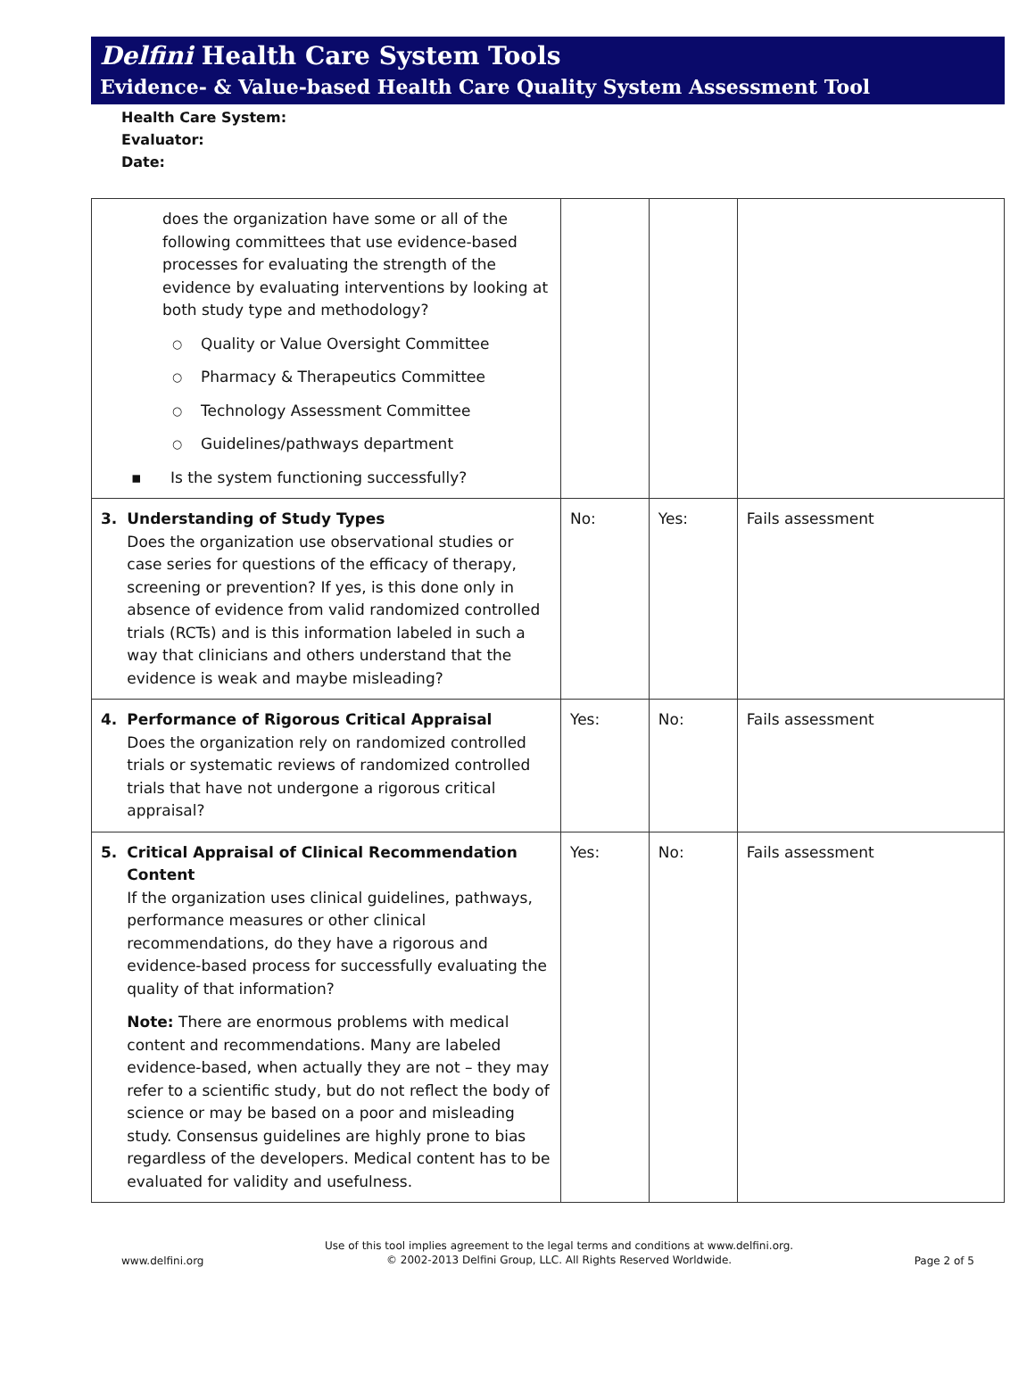Delfini Health Care System Tools
Evidence- & Value-based Health Care Quality System Assessment Tool
Health Care System:
Evaluator:
Date:
| does the organization have some or all of the following committees that use evidence-based processes for evaluating the strength of the evidence by evaluating interventions by looking at both study type and methodology? ○ Quality or Value Oversight Committee ○ Pharmacy & Therapeutics Committee ○ Technology Assessment Committee ○ Guidelines/pathways department ▪ Is the system functioning successfully? | | | |
| 3. Understanding of Study Types Does the organization use observational studies or case series for questions of the efficacy of therapy, screening or prevention? If yes, is this done only in absence of evidence from valid randomized controlled trials (RCTs) and is this information labeled in such a way that clinicians and others understand that the evidence is weak and maybe misleading? | No: | Yes: | Fails assessment |
| 4. Performance of Rigorous Critical Appraisal Does the organization rely on randomized controlled trials or systematic reviews of randomized controlled trials that have not undergone a rigorous critical appraisal? | Yes: | No: | Fails assessment |
| 5. Critical Appraisal of Clinical Recommendation Content If the organization uses clinical guidelines, pathways, performance measures or other clinical recommendations, do they have a rigorous and evidence-based process for successfully evaluating the quality of that information? Note: There are enormous problems with medical content and recommendations. Many are labeled evidence-based, when actually they are not – they may refer to a scientific study, but do not reflect the body of science or may be based on a poor and misleading study. Consensus guidelines are highly prone to bias regardless of the developers. Medical content has to be evaluated for validity and usefulness. | Yes: | No: | Fails assessment |
www.delfini.org Use of this tool implies agreement to the legal terms and conditions at www.delfini.org.
© 2002-2013 Delfini Group, LLC. All Rights Reserved Worldwide. Page 2 of 5